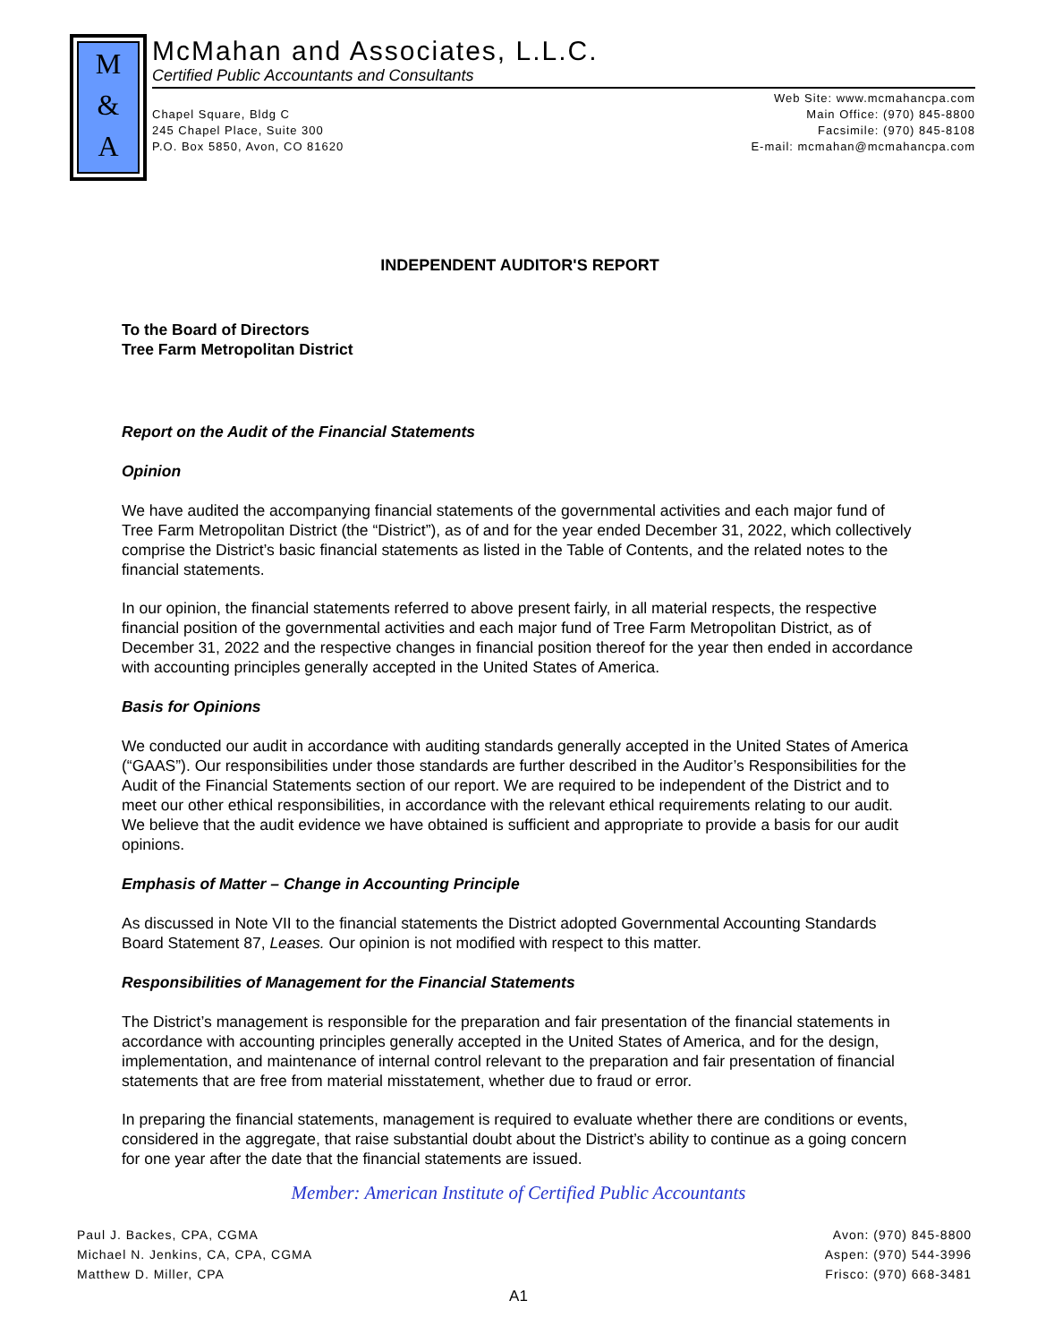M
&
A
McMahan and Associates, L.L.C.
Certified Public Accountants and Consultants
Chapel Square, Bldg C
245 Chapel Place, Suite 300
P.O. Box 5850, Avon, CO 81620
Web Site: www.mcmahancpa.com
Main Office: (970) 845-8800
Facsimile: (970) 845-8108
E-mail: mcmahan@mcmahancpa.com
INDEPENDENT AUDITOR'S REPORT
To the Board of Directors
Tree Farm Metropolitan District
Report on the Audit of the Financial Statements
Opinion
We have audited the accompanying financial statements of the governmental activities and each major fund of Tree Farm Metropolitan District (the “District”), as of and for the year ended December 31, 2022, which collectively comprise the District’s basic financial statements as listed in the Table of Contents, and the related notes to the financial statements.
In our opinion, the financial statements referred to above present fairly, in all material respects, the respective financial position of the governmental activities and each major fund of Tree Farm Metropolitan District, as of December 31, 2022 and the respective changes in financial position thereof for the year then ended in accordance with accounting principles generally accepted in the United States of America.
Basis for Opinions
We conducted our audit in accordance with auditing standards generally accepted in the United States of America (“GAAS”). Our responsibilities under those standards are further described in the Auditor’s Responsibilities for the Audit of the Financial Statements section of our report. We are required to be independent of the District and to meet our other ethical responsibilities, in accordance with the relevant ethical requirements relating to our audit. We believe that the audit evidence we have obtained is sufficient and appropriate to provide a basis for our audit opinions.
Emphasis of Matter – Change in Accounting Principle
As discussed in Note VII to the financial statements the District adopted Governmental Accounting Standards Board Statement 87, Leases. Our opinion is not modified with respect to this matter.
Responsibilities of Management for the Financial Statements
The District’s management is responsible for the preparation and fair presentation of the financial statements in accordance with accounting principles generally accepted in the United States of America, and for the design, implementation, and maintenance of internal control relevant to the preparation and fair presentation of financial statements that are free from material misstatement, whether due to fraud or error.
In preparing the financial statements, management is required to evaluate whether there are conditions or events, considered in the aggregate, that raise substantial doubt about the District’s ability to continue as a going concern for one year after the date that the financial statements are issued.
Member: American Institute of Certified Public Accountants
Paul J. Backes, CPA, CGMA
Michael N. Jenkins, CA, CPA, CGMA
Matthew D. Miller, CPA
Avon: (970) 845-8800
Aspen: (970) 544-3996
Frisco: (970) 668-3481
A1